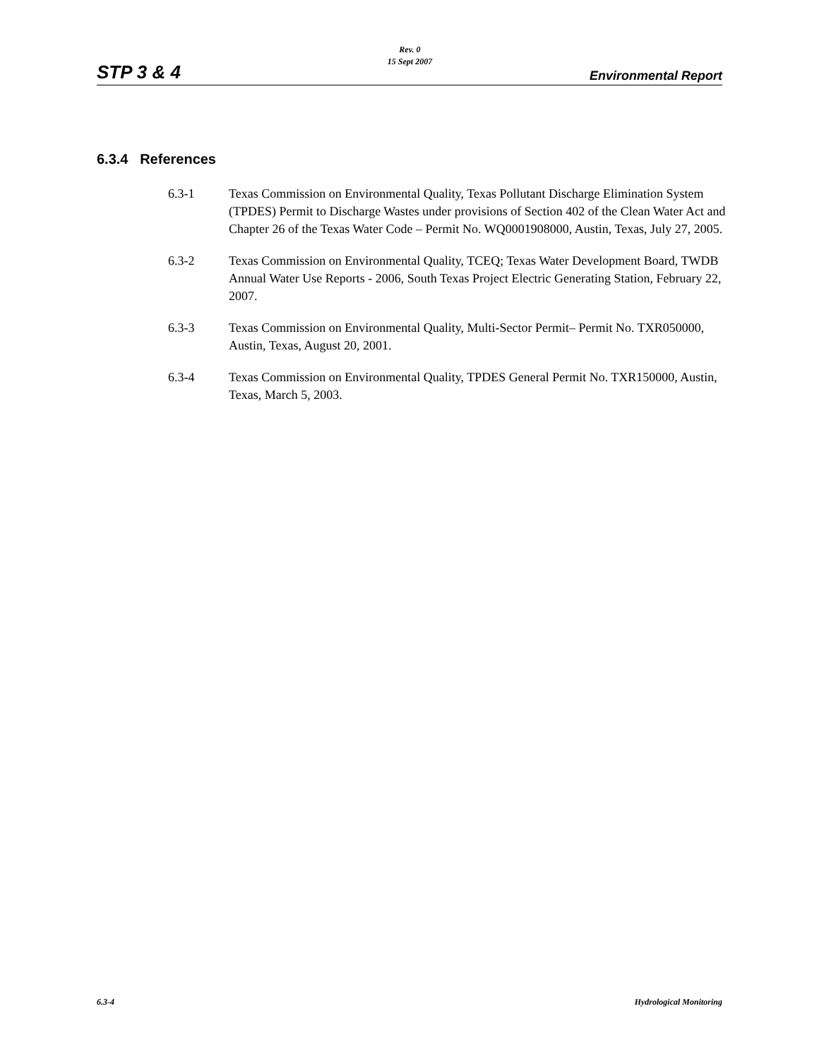STP 3 & 4
Rev. 0
15 Sept 2007
Environmental Report
6.3.4 References
6.3-1 Texas Commission on Environmental Quality, Texas Pollutant Discharge Elimination System (TPDES) Permit to Discharge Wastes under provisions of Section 402 of the Clean Water Act and Chapter 26 of the Texas Water Code – Permit No. WQ0001908000, Austin, Texas, July 27, 2005.
6.3-2 Texas Commission on Environmental Quality, TCEQ; Texas Water Development Board, TWDB Annual Water Use Reports - 2006, South Texas Project Electric Generating Station, February 22, 2007.
6.3-3 Texas Commission on Environmental Quality, Multi-Sector Permit– Permit No. TXR050000, Austin, Texas, August 20, 2001.
6.3-4 Texas Commission on Environmental Quality, TPDES General Permit No. TXR150000, Austin, Texas, March 5, 2003.
6.3-4 Hydrological Monitoring